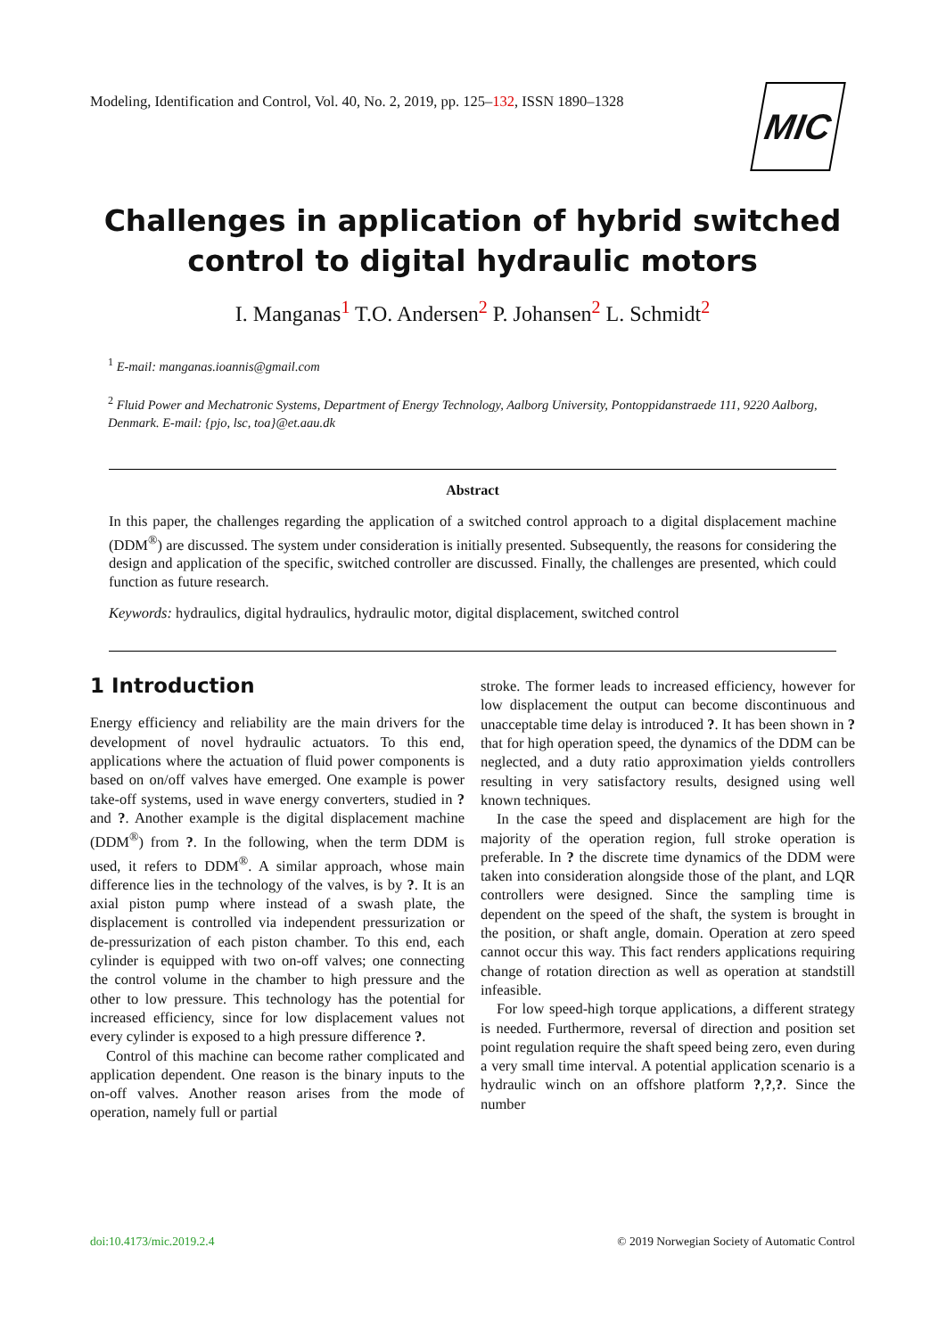Modeling, Identification and Control, Vol. 40, No. 2, 2019, pp. 125–132, ISSN 1890–1328
MIC
Challenges in application of hybrid switched
control to digital hydraulic motors
I. Manganas<sup>1</sup> T.O. Andersen<sup>2</sup> P. Johansen<sup>2</sup> L. Schmidt<sup>2</sup>
<sup>1</sup> E-mail: manganas.ioannis@gmail.com
<sup>2</sup> Fluid Power and Mechatronic Systems, Department of Energy Technology, Aalborg University, Pontoppidanstraede 111, 9220 Aalborg, Denmark. E-mail: {pjo, lsc, toa}@et.aau.dk
Abstract
In this paper, the challenges regarding the application of a switched control approach to a digital displacement machine (DDM<sup>®</sup>) are discussed. The system under consideration is initially presented. Subsequently, the reasons for considering the design and application of the specific, switched controller are discussed. Finally, the challenges are presented, which could function as future research.
Keywords: hydraulics, digital hydraulics, hydraulic motor, digital displacement, switched control
1 Introduction
Energy efficiency and reliability are the main drivers for the development of novel hydraulic actuators. To this end, applications where the actuation of fluid power components is based on on/off valves have emerged. One example is power take-off systems, used in wave energy converters, studied in ? and ?. Another example is the digital displacement machine (DDM<sup>®</sup>) from ?. In the following, when the term DDM is used, it refers to DDM<sup>®</sup>. A similar approach, whose main difference lies in the technology of the valves, is by ?. It is an axial piston pump where instead of a swash plate, the displacement is controlled via independent pressurization or de-pressurization of each piston chamber. To this end, each cylinder is equipped with two on-off valves; one connecting the control volume in the chamber to high pressure and the other to low pressure. This technology has the potential for increased efficiency, since for low displacement values not every cylinder is exposed to a high pressure difference ?.
Control of this machine can become rather complicated and application dependent. One reason is the binary inputs to the on-off valves. Another reason arises from the mode of operation, namely full or partial
stroke. The former leads to increased efficiency, however for low displacement the output can become discontinuous and unacceptable time delay is introduced ?. It has been shown in ? that for high operation speed, the dynamics of the DDM can be neglected, and a duty ratio approximation yields controllers resulting in very satisfactory results, designed using well known techniques.
In the case the speed and displacement are high for the majority of the operation region, full stroke operation is preferable. In ? the discrete time dynamics of the DDM were taken into consideration alongside those of the plant, and LQR controllers were designed. Since the sampling time is dependent on the speed of the shaft, the system is brought in the position, or shaft angle, domain. Operation at zero speed cannot occur this way. This fact renders applications requiring change of rotation direction as well as operation at standstill infeasible.
For low speed-high torque applications, a different strategy is needed. Furthermore, reversal of direction and position set point regulation require the shaft speed being zero, even during a very small time interval. A potential application scenario is a hydraulic winch on an offshore platform ?,?,?. Since the number
doi:10.4173/mic.2019.2.4 © 2019 Norwegian Society of Automatic Control